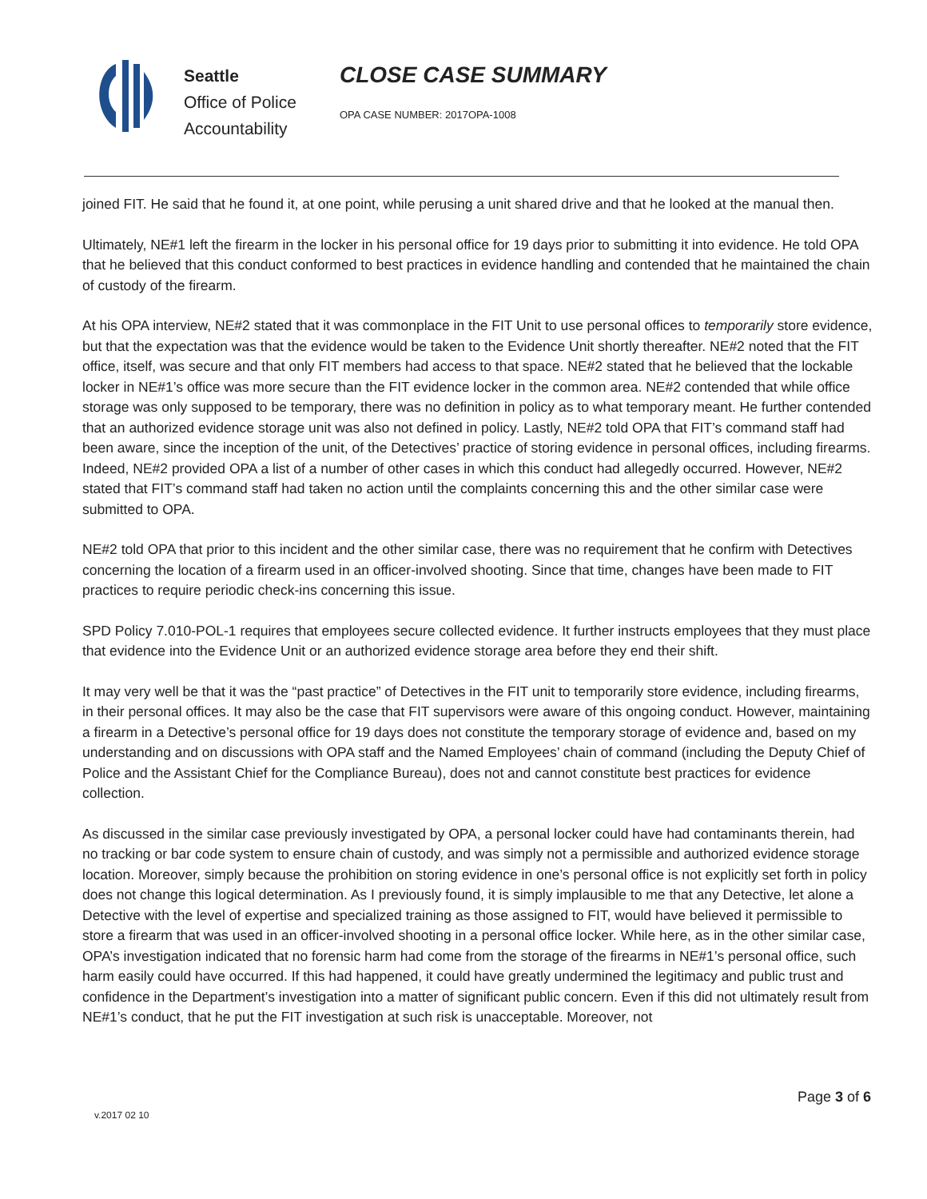Seattle
Office of Police
Accountability
CLOSE CASE SUMMARY
OPA CASE NUMBER: 2017OPA-1008
joined FIT. He said that he found it, at one point, while perusing a unit shared drive and that he looked at the manual then.
Ultimately, NE#1 left the firearm in the locker in his personal office for 19 days prior to submitting it into evidence. He told OPA that he believed that this conduct conformed to best practices in evidence handling and contended that he maintained the chain of custody of the firearm.
At his OPA interview, NE#2 stated that it was commonplace in the FIT Unit to use personal offices to temporarily store evidence, but that the expectation was that the evidence would be taken to the Evidence Unit shortly thereafter. NE#2 noted that the FIT office, itself, was secure and that only FIT members had access to that space. NE#2 stated that he believed that the lockable locker in NE#1’s office was more secure than the FIT evidence locker in the common area. NE#2 contended that while office storage was only supposed to be temporary, there was no definition in policy as to what temporary meant. He further contended that an authorized evidence storage unit was also not defined in policy. Lastly, NE#2 told OPA that FIT’s command staff had been aware, since the inception of the unit, of the Detectives’ practice of storing evidence in personal offices, including firearms. Indeed, NE#2 provided OPA a list of a number of other cases in which this conduct had allegedly occurred. However, NE#2 stated that FIT’s command staff had taken no action until the complaints concerning this and the other similar case were submitted to OPA.
NE#2 told OPA that prior to this incident and the other similar case, there was no requirement that he confirm with Detectives concerning the location of a firearm used in an officer-involved shooting. Since that time, changes have been made to FIT practices to require periodic check-ins concerning this issue.
SPD Policy 7.010-POL-1 requires that employees secure collected evidence. It further instructs employees that they must place that evidence into the Evidence Unit or an authorized evidence storage area before they end their shift.
It may very well be that it was the “past practice” of Detectives in the FIT unit to temporarily store evidence, including firearms, in their personal offices. It may also be the case that FIT supervisors were aware of this ongoing conduct. However, maintaining a firearm in a Detective’s personal office for 19 days does not constitute the temporary storage of evidence and, based on my understanding and on discussions with OPA staff and the Named Employees’ chain of command (including the Deputy Chief of Police and the Assistant Chief for the Compliance Bureau), does not and cannot constitute best practices for evidence collection.
As discussed in the similar case previously investigated by OPA, a personal locker could have had contaminants therein, had no tracking or bar code system to ensure chain of custody, and was simply not a permissible and authorized evidence storage location. Moreover, simply because the prohibition on storing evidence in one’s personal office is not explicitly set forth in policy does not change this logical determination. As I previously found, it is simply implausible to me that any Detective, let alone a Detective with the level of expertise and specialized training as those assigned to FIT, would have believed it permissible to store a firearm that was used in an officer-involved shooting in a personal office locker. While here, as in the other similar case, OPA’s investigation indicated that no forensic harm had come from the storage of the firearms in NE#1’s personal office, such harm easily could have occurred. If this had happened, it could have greatly undermined the legitimacy and public trust and confidence in the Department’s investigation into a matter of significant public concern. Even if this did not ultimately result from NE#1’s conduct, that he put the FIT investigation at such risk is unacceptable. Moreover, not
Page 3 of 6
v.2017 02 10